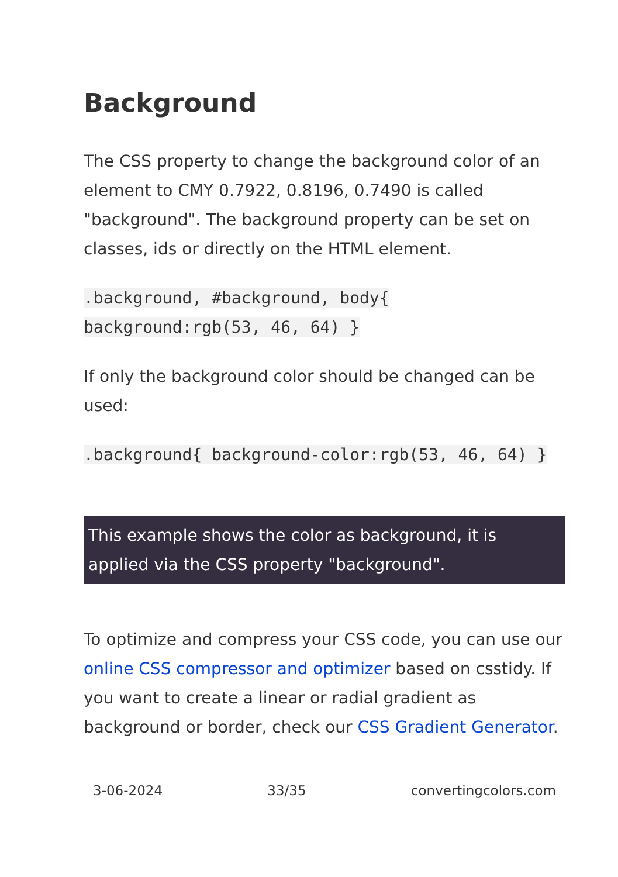Background
The CSS property to change the background color of an element to CMY 0.7922, 0.8196, 0.7490 is called "background". The background property can be set on classes, ids or directly on the HTML element.
.background, #background, body{ background:rgb(53, 46, 64) }
If only the background color should be changed can be used:
.background{ background-color:rgb(53, 46, 64) }
This example shows the color as background, it is applied via the CSS property "background".
To optimize and compress your CSS code, you can use our online CSS compressor and optimizer based on csstidy. If you want to create a linear or radial gradient as background or border, check our CSS Gradient Generator.
3-06-2024 33/35 convertingcolors.com